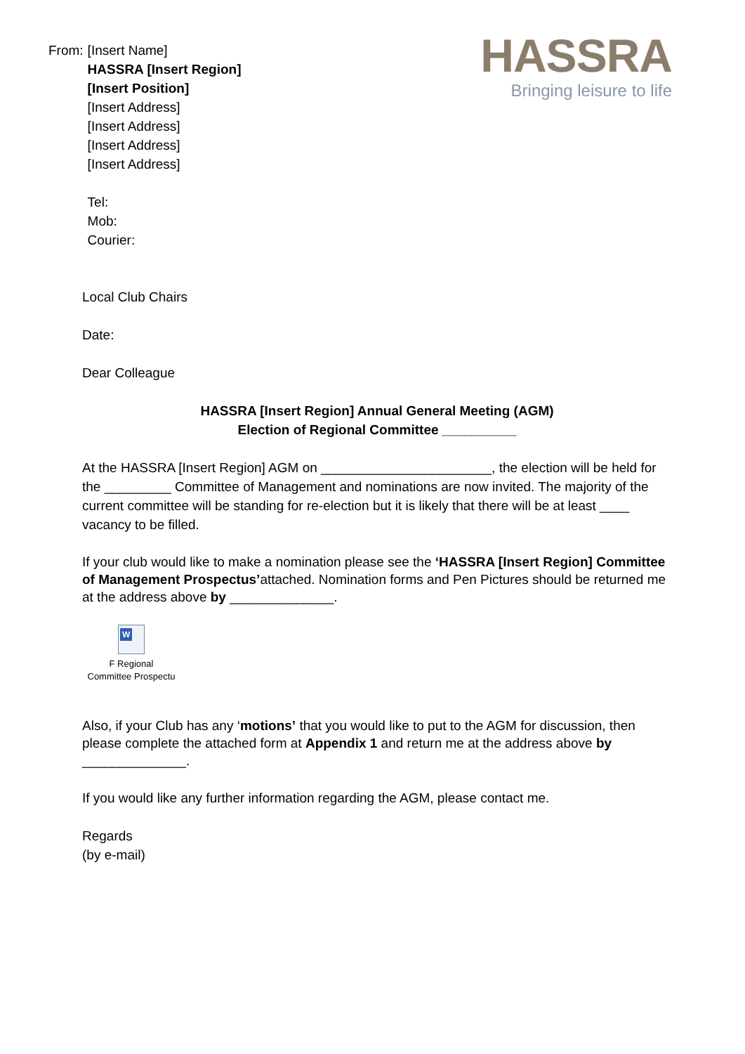HASSRA
Bringing leisure to life
From: [Insert Name]
HASSRA [Insert Region]
[Insert Position]
[Insert Address]
[Insert Address]
[Insert Address]
[Insert Address]
Tel:
Mob:
Courier:
Local Club Chairs
Date:
Dear Colleague
HASSRA [Insert Region] Annual General Meeting (AGM)
Election of Regional Committee __________
At the HASSRA [Insert Region] AGM on _______________________, the election will be held for the _________ Committee of Management and nominations are now invited. The majority of the current committee will be standing for re-election but it is likely that there will be at least ____ vacancy to be filled.
If your club would like to make a nomination please see the ‘HASSRA [Insert Region] Committee of Management Prospectus’attached. Nomination forms and Pen Pictures should be returned me at the address above by ______________.
W
F Regional
Committee Prospectu
Also, if your Club has any ‘motions’ that you would like to put to the AGM for discussion, then please complete the attached form at Appendix 1 and return me at the address above by ______________.
If you would like any further information regarding the AGM, please contact me.
Regards
(by e-mail)